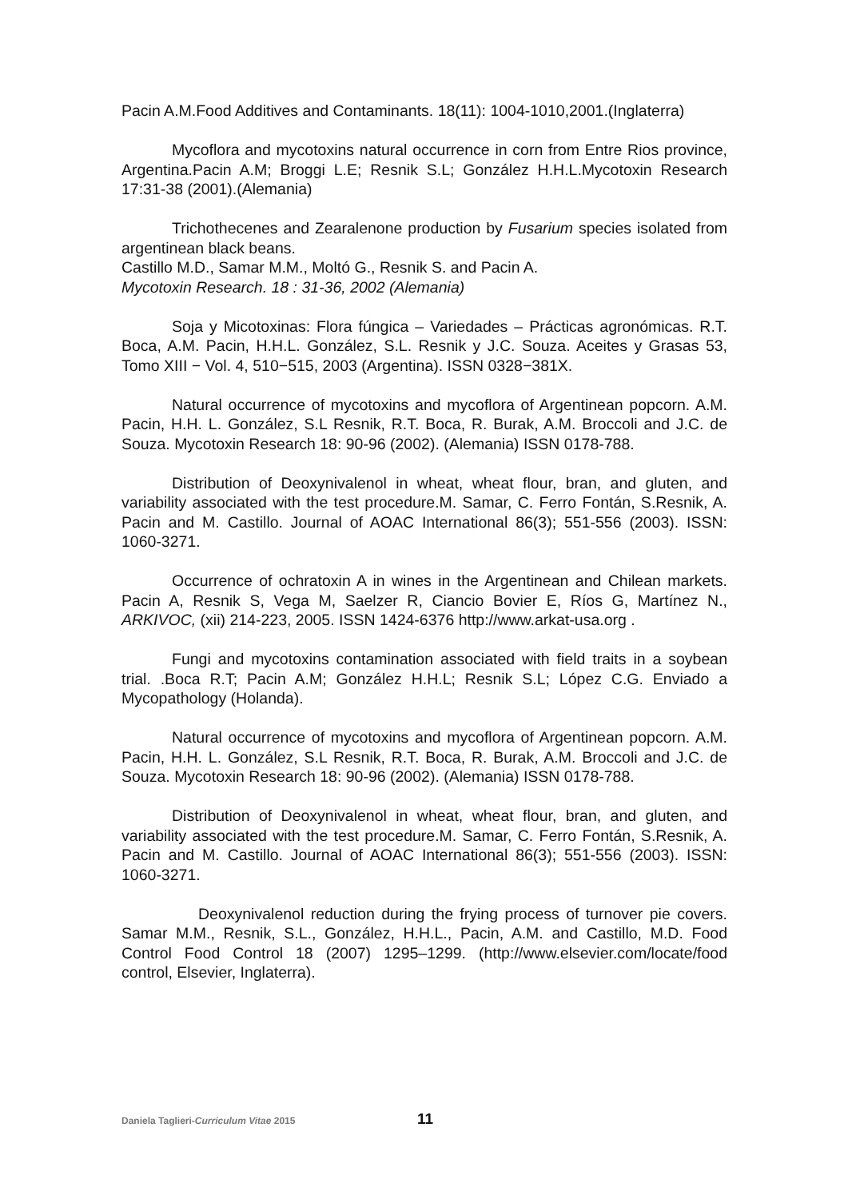Pacin A.M.Food Additives and Contaminants. 18(11): 1004-1010,2001.(Inglaterra)
Mycoflora and mycotoxins natural occurrence in corn from Entre Rios province, Argentina.Pacin A.M; Broggi L.E; Resnik S.L; González H.H.L.Mycotoxin Research 17:31-38 (2001).(Alemania)
Trichothecenes and Zearalenone production by Fusarium species isolated from argentinean black beans.
Castillo M.D., Samar M.M., Moltó G., Resnik S. and Pacin A.
Mycotoxin Research. 18 : 31-36, 2002 (Alemania)
Soja y Micotoxinas: Flora fúngica – Variedades – Prácticas agronómicas. R.T. Boca, A.M. Pacin, H.H.L. González, S.L. Resnik y J.C. Souza. Aceites y Grasas 53, Tomo XIII − Vol. 4, 510−515, 2003 (Argentina). ISSN 0328−381X.
Natural occurrence of mycotoxins and mycoflora of Argentinean popcorn. A.M. Pacin, H.H. L. González, S.L Resnik, R.T. Boca, R. Burak, A.M. Broccoli and J.C. de Souza. Mycotoxin Research 18: 90-96 (2002). (Alemania) ISSN 0178-788.
Distribution of Deoxynivalenol in wheat, wheat flour, bran, and gluten, and variability associated with the test procedure.M. Samar, C. Ferro Fontán, S.Resnik, A. Pacin and M. Castillo. Journal of AOAC International 86(3); 551-556 (2003). ISSN: 1060-3271.
Occurrence of ochratoxin A in wines in the Argentinean and Chilean markets. Pacin A, Resnik S, Vega M, Saelzer R, Ciancio Bovier E, Ríos G, Martínez N., ARKIVOC, (xii) 214-223, 2005. ISSN 1424-6376 http://www.arkat-usa.org .
Fungi and mycotoxins contamination associated with field traits in a soybean trial. .Boca R.T; Pacin A.M; González H.H.L; Resnik S.L; López C.G. Enviado a Mycopathology (Holanda).
Natural occurrence of mycotoxins and mycoflora of Argentinean popcorn. A.M. Pacin, H.H. L. González, S.L Resnik, R.T. Boca, R. Burak, A.M. Broccoli and J.C. de Souza. Mycotoxin Research 18: 90-96 (2002). (Alemania) ISSN 0178-788.
Distribution of Deoxynivalenol in wheat, wheat flour, bran, and gluten, and variability associated with the test procedure.M. Samar, C. Ferro Fontán, S.Resnik, A. Pacin and M. Castillo. Journal of AOAC International 86(3); 551-556 (2003). ISSN: 1060-3271.
Deoxynivalenol reduction during the frying process of turnover pie covers. Samar M.M., Resnik, S.L., González, H.H.L., Pacin, A.M. and Castillo, M.D. Food Control Food Control 18 (2007) 1295–1299. (http://www.elsevier.com/locate/food control, Elsevier, Inglaterra).
Daniela Taglieri-Curriculum Vitae 2015 11